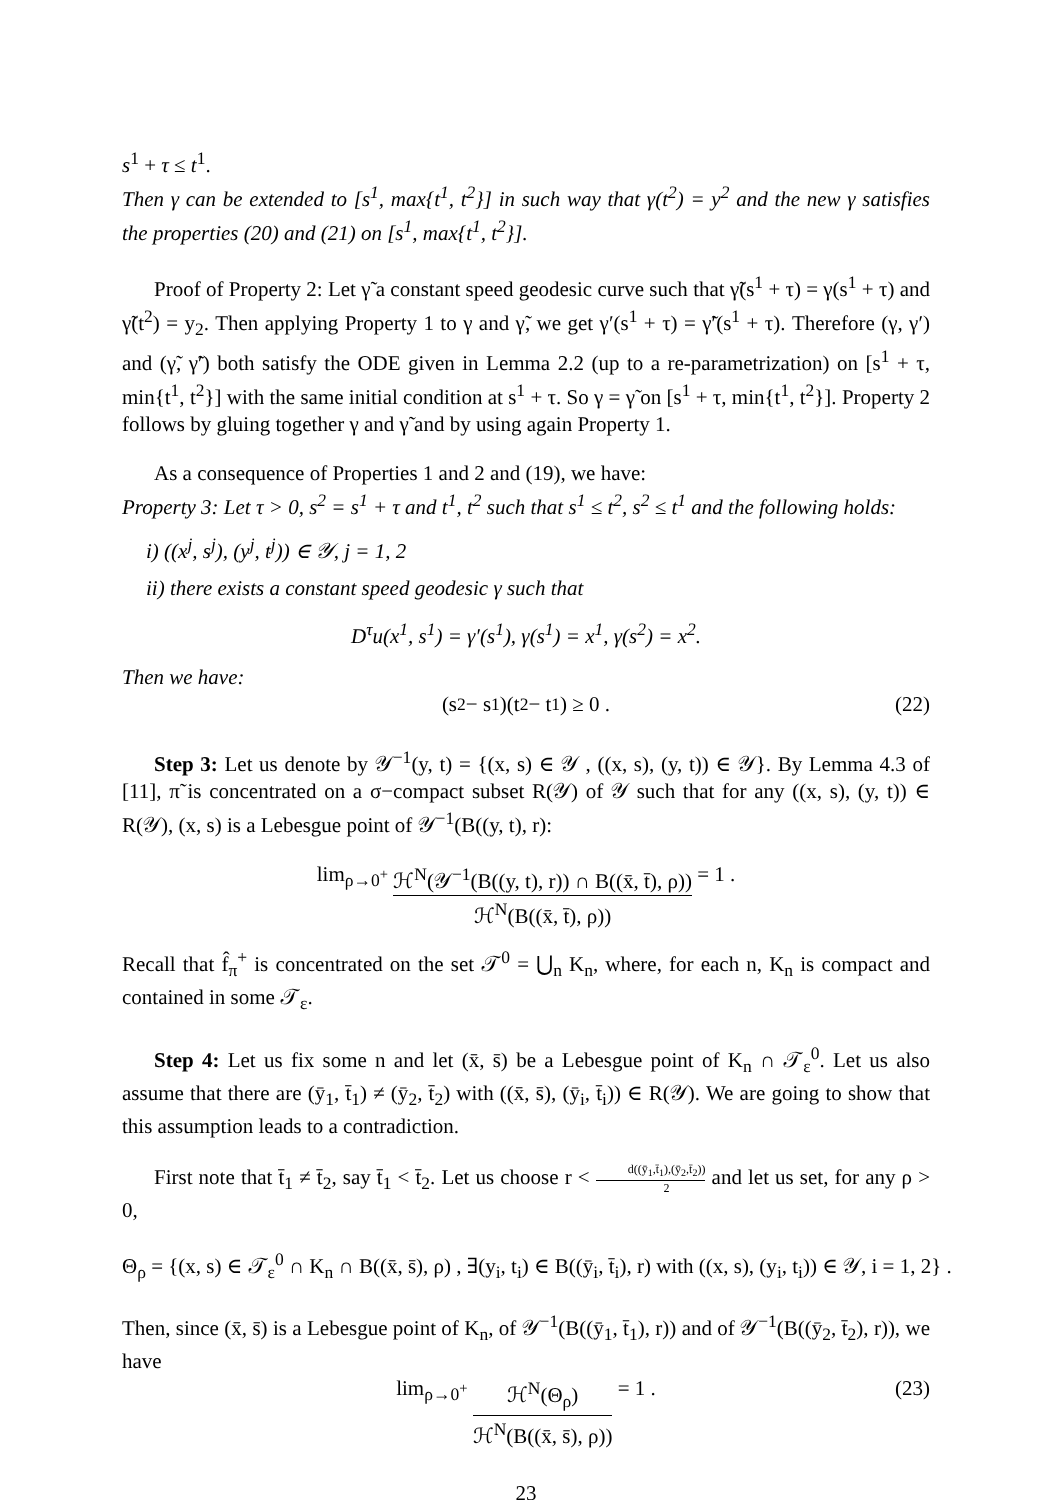s<sup>1</sup> + τ ≤ t<sup>1</sup>.
Then γ can be extended to [s<sup>1</sup>, max{t<sup>1</sup>, t<sup>2</sup>}] in such way that γ(t<sup>2</sup>) = y<sup>2</sup> and the new γ satisfies the properties (20) and (21) on [s<sup>1</sup>, max{t<sup>1</sup>, t<sup>2</sup>}].
Proof of Property 2: Let γ̃ a constant speed geodesic curve such that γ̃(s<sup>1</sup> + τ) = γ(s<sup>1</sup> + τ) and γ̃(t<sup>2</sup>) = y<sub>2</sub>. Then applying Property 1 to γ and γ̃, we get γ′(s<sup>1</sup> + τ) = γ̃′(s<sup>1</sup> + τ). Therefore (γ, γ′) and (γ̃, γ̃′) both satisfy the ODE given in Lemma 2.2 (up to a re-parametrization) on [s<sup>1</sup> + τ, min{t<sup>1</sup>, t<sup>2</sup>}] with the same initial condition at s<sup>1</sup> + τ. So γ = γ̃ on [s<sup>1</sup> + τ, min{t<sup>1</sup>, t<sup>2</sup>}]. Property 2 follows by gluing together γ and γ̃ and by using again Property 1.
As a consequence of Properties 1 and 2 and (19), we have:
Property 3: Let τ > 0, s<sup>2</sup> = s<sup>1</sup> + τ and t<sup>1</sup>, t<sup>2</sup> such that s<sup>1</sup> ≤ t<sup>2</sup>, s<sup>2</sup> ≤ t<sup>1</sup> and the following holds:
i) ((x<sup>j</sup>, s<sup>j</sup>), (y<sup>j</sup>, t<sup>j</sup>)) ∈ 𝒴, j = 1, 2
ii) there exists a constant speed geodesic γ such that
D<sup>τ</sup>u(x<sup>1</sup>, s<sup>1</sup>) = γ′(s<sup>1</sup>), γ(s<sup>1</sup>) = x<sup>1</sup>, γ(s<sup>2</sup>) = x<sup>2</sup>.
Then we have:
(s<sup>2</sup> − s<sup>1</sup>)(t<sup>2</sup> − t<sup>1</sup>) ≥ 0 . (22)
Step 3: Let us denote by 𝒴<sup>−1</sup>(y, t) = {(x, s) ∈ 𝒴 , ((x, s), (y, t)) ∈ 𝒴}. By Lemma 4.3 of [11], π̃ is concentrated on a σ−compact subset R(𝒴) of 𝒴 such that for any ((x, s), (y, t)) ∈ R(𝒴), (x, s) is a Lebesgue point of 𝒴<sup>−1</sup>(B((y, t), r):
lim<sub>ρ→0<sup>+</sup></sub> ℋ<sup>N</sup>(𝒴<sup>−1</sup>(B((y, t), r)) ∩ B((x̄, t̄), ρ)) ℋ<sup>N</sup>(B((x̄, t̄), ρ)) = 1 .
Recall that f̂<sub>π</sub><sup>+</sup> is concentrated on the set 𝒯<sup>0</sup> = ⋃<sub>n</sub> K<sub>n</sub>, where, for each n, K<sub>n</sub> is compact and contained in some 𝒯<sub>ε</sub>.
Step 4: Let us fix some n and let (x̄, s̄) be a Lebesgue point of K<sub>n</sub> ∩ 𝒯<sub>ε</sub><sup>0</sup>. Let us also assume that there are (ȳ<sub>1</sub>, t̄<sub>1</sub>) ≠ (ȳ<sub>2</sub>, t̄<sub>2</sub>) with ((x̄, s̄), (ȳ<sub>i</sub>, t̄<sub>i</sub>)) ∈ R(𝒴). We are going to show that this assumption leads to a contradiction.
First note that t̄<sub>1</sub> ≠ t̄<sub>2</sub>, say t̄<sub>1</sub> < t̄<sub>2</sub>. Let us choose r < d((ȳ<sub>1</sub>,t̄<sub>1</sub>),(ȳ<sub>2</sub>,t̄<sub>2</sub>)) 2 and let us set, for any ρ > 0,
Θ<sub>ρ</sub> = {(x, s) ∈ 𝒯<sub>ε</sub><sup>0</sup> ∩ K<sub>n</sub> ∩ B((x̄, s̄), ρ) , ∃(y<sub>i</sub>, t<sub>i</sub>) ∈ B((ȳ<sub>i</sub>, t̄<sub>i</sub>), r) with ((x, s), (y<sub>i</sub>, t<sub>i</sub>)) ∈ 𝒴, i = 1, 2} .
Then, since (x̄, s̄) is a Lebesgue point of K<sub>n</sub>, of 𝒴<sup>−1</sup>(B((ȳ<sub>1</sub>, t̄<sub>1</sub>), r)) and of 𝒴<sup>−1</sup>(B((ȳ<sub>2</sub>, t̄<sub>2</sub>), r)), we have
lim<sub>ρ→0<sup>+</sup></sub> ℋ<sup>N</sup>(Θ<sub>ρ</sub>) ℋ<sup>N</sup>(B((x̄, s̄), ρ)) = 1 . (23)
23